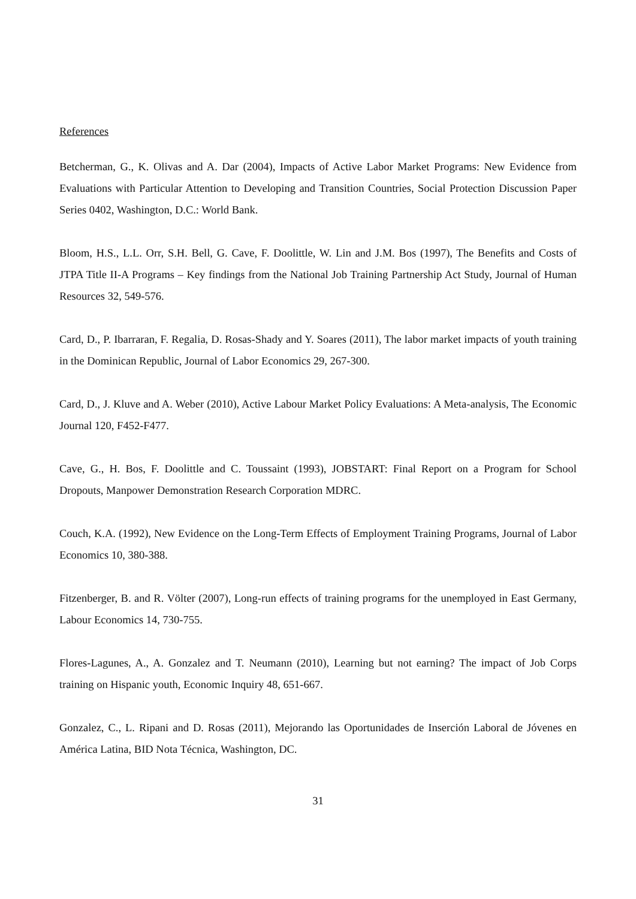References
Betcherman, G., K. Olivas and A. Dar (2004), Impacts of Active Labor Market Programs: New Evidence from Evaluations with Particular Attention to Developing and Transition Countries, Social Protection Discussion Paper Series 0402, Washington, D.C.: World Bank.
Bloom, H.S., L.L. Orr, S.H. Bell, G. Cave, F. Doolittle, W. Lin and J.M. Bos (1997), The Benefits and Costs of JTPA Title II-A Programs – Key findings from the National Job Training Partnership Act Study, Journal of Human Resources 32, 549-576.
Card, D., P. Ibarraran, F. Regalia, D. Rosas-Shady and Y. Soares (2011), The labor market impacts of youth training in the Dominican Republic, Journal of Labor Economics 29, 267-300.
Card, D., J. Kluve and A. Weber (2010), Active Labour Market Policy Evaluations: A Meta-analysis, The Economic Journal 120, F452-F477.
Cave, G., H. Bos, F. Doolittle and C. Toussaint (1993), JOBSTART: Final Report on a Program for School Dropouts, Manpower Demonstration Research Corporation MDRC.
Couch, K.A. (1992), New Evidence on the Long-Term Effects of Employment Training Programs, Journal of Labor Economics 10, 380-388.
Fitzenberger, B. and R. Völter (2007), Long-run effects of training programs for the unemployed in East Germany, Labour Economics 14, 730-755.
Flores-Lagunes, A., A. Gonzalez and T. Neumann (2010), Learning but not earning? The impact of Job Corps training on Hispanic youth, Economic Inquiry 48, 651-667.
Gonzalez, C., L. Ripani and D. Rosas (2011), Mejorando las Oportunidades de Inserción Laboral de Jóvenes en América Latina, BID Nota Técnica, Washington, DC.
31